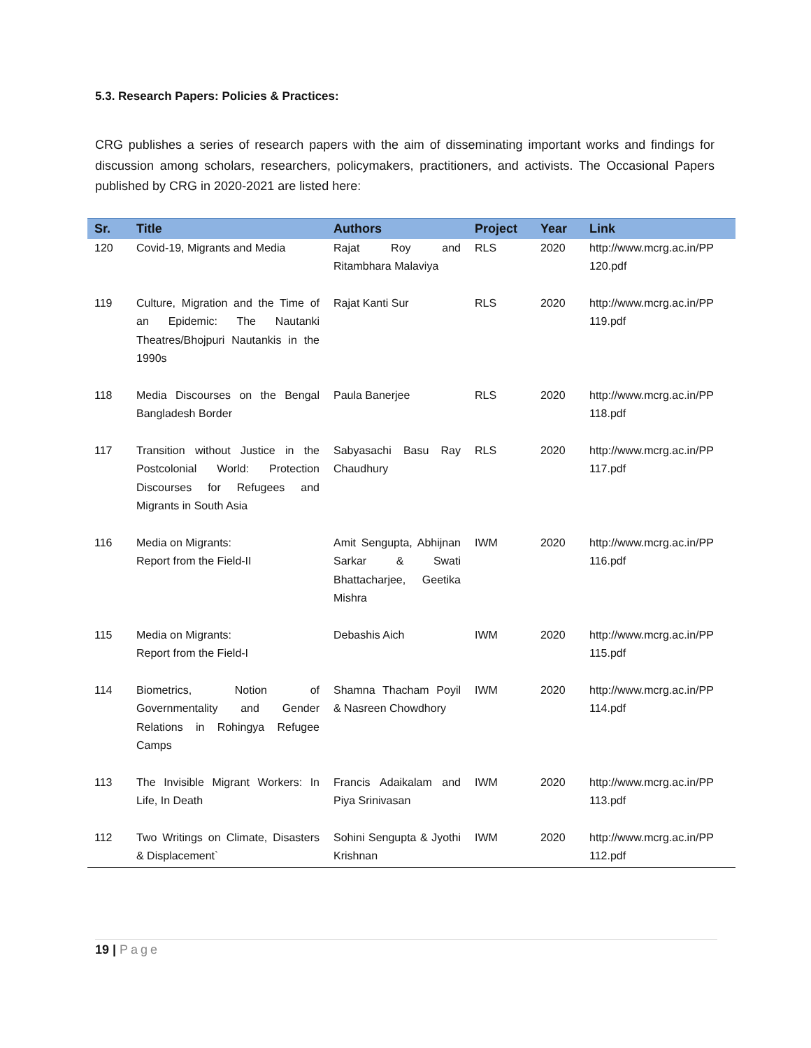5.3. Research Papers: Policies & Practices:
CRG publishes a series of research papers with the aim of disseminating important works and findings for discussion among scholars, researchers, policymakers, practitioners, and activists. The Occasional Papers published by CRG in 2020-2021 are listed here:
| Sr. | Title | Authors | Project | Year | Link |
| --- | --- | --- | --- | --- | --- |
| 120 | Covid-19, Migrants and Media | Rajat Roy and Ritambhara Malaviya | RLS | 2020 | http://www.mcrg.ac.in/PP 120.pdf |
| 119 | Culture, Migration and the Time of an Epidemic: The Nautanki Theatres/Bhojpuri Nautankis in the 1990s | Rajat Kanti Sur | RLS | 2020 | http://www.mcrg.ac.in/PP 119.pdf |
| 118 | Media Discourses on the Bengal Bangladesh Border | Paula Banerjee | RLS | 2020 | http://www.mcrg.ac.in/PP 118.pdf |
| 117 | Transition without Justice in the Postcolonial World: Protection Discourses for Refugees and Migrants in South Asia | Sabyasachi Basu Ray Chaudhury | RLS | 2020 | http://www.mcrg.ac.in/PP 117.pdf |
| 116 | Media on Migrants: Report from the Field-II | Amit Sengupta, Abhijnan Sarkar & Swati Bhattacharjee, Geetika Mishra | IWM | 2020 | http://www.mcrg.ac.in/PP 116.pdf |
| 115 | Media on Migrants: Report from the Field-I | Debashis Aich | IWM | 2020 | http://www.mcrg.ac.in/PP 115.pdf |
| 114 | Biometrics, Notion of Governmentality and Gender Relations in Rohingya Refugee Camps | Shamna Thacham Poyil & Nasreen Chowdhory | IWM | 2020 | http://www.mcrg.ac.in/PP 114.pdf |
| 113 | The Invisible Migrant Workers: In Life, In Death | Francis Adaikalam and Piya Srinivasan | IWM | 2020 | http://www.mcrg.ac.in/PP 113.pdf |
| 112 | Two Writings on Climate, Disasters & Displacement` | Sohini Sengupta & Jyothi Krishnan | IWM | 2020 | http://www.mcrg.ac.in/PP 112.pdf |
19 | Page